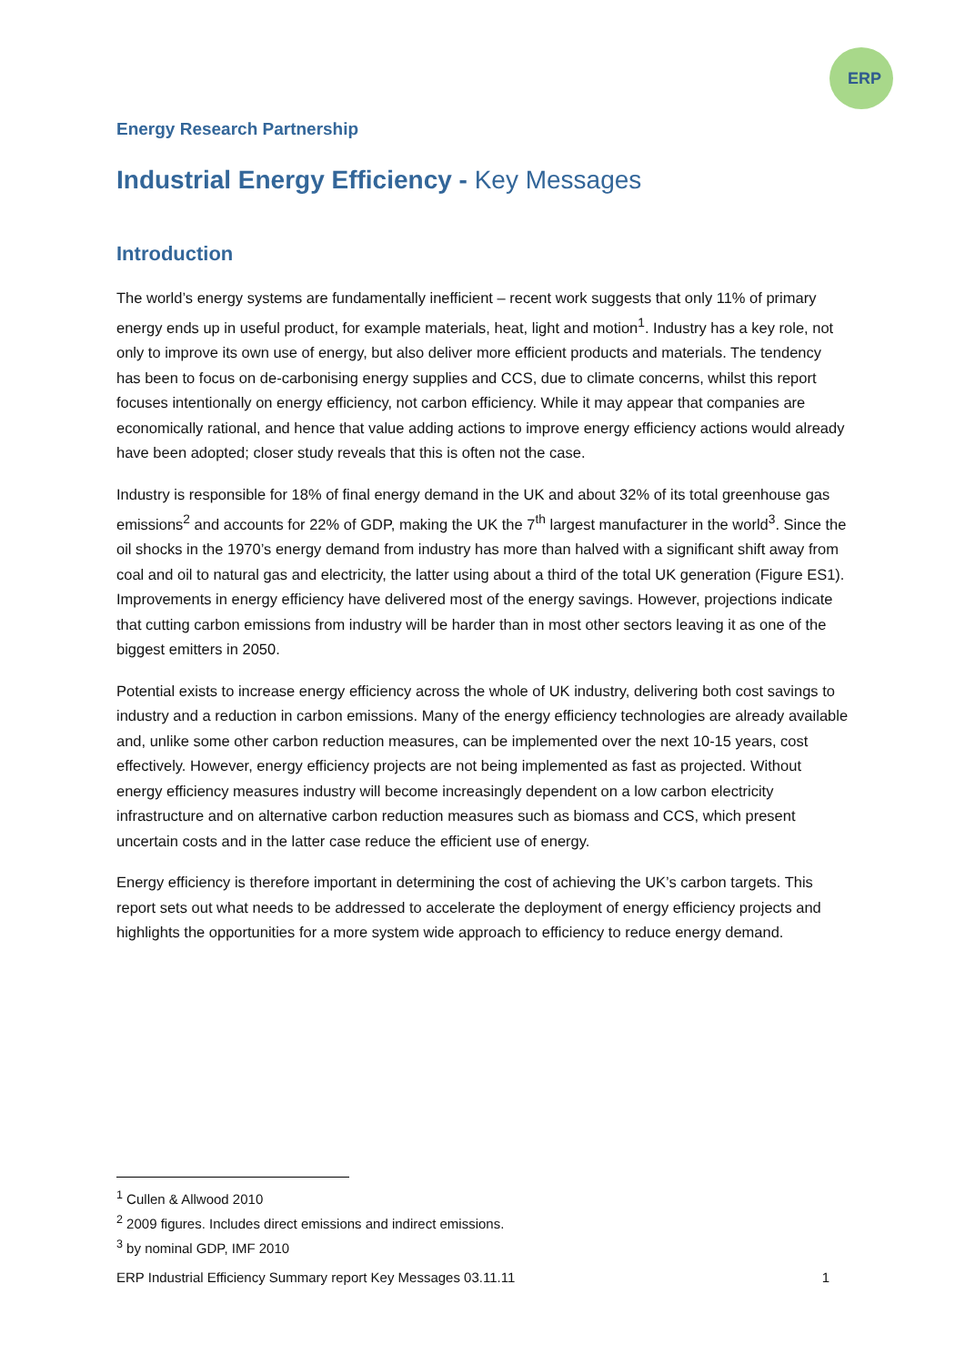ERP
Energy Research Partnership
Industrial Energy Efficiency - Key Messages
Introduction
The world’s energy systems are fundamentally inefficient – recent work suggests that only 11% of primary energy ends up in useful product, for example materials, heat, light and motion<sup>1</sup>. Industry has a key role, not only to improve its own use of energy, but also deliver more efficient products and materials. The tendency has been to focus on de-carbonising energy supplies and CCS, due to climate concerns, whilst this report focuses intentionally on energy efficiency, not carbon efficiency. While it may appear that companies are economically rational, and hence that value adding actions to improve energy efficiency actions would already have been adopted; closer study reveals that this is often not the case.
Industry is responsible for 18% of final energy demand in the UK and about 32% of its total greenhouse gas emissions<sup>2</sup> and accounts for 22% of GDP, making the UK the 7<sup>th</sup> largest manufacturer in the world<sup>3</sup>. Since the oil shocks in the 1970’s energy demand from industry has more than halved with a significant shift away from coal and oil to natural gas and electricity, the latter using about a third of the total UK generation (Figure ES1). Improvements in energy efficiency have delivered most of the energy savings. However, projections indicate that cutting carbon emissions from industry will be harder than in most other sectors leaving it as one of the biggest emitters in 2050.
Potential exists to increase energy efficiency across the whole of UK industry, delivering both cost savings to industry and a reduction in carbon emissions. Many of the energy efficiency technologies are already available and, unlike some other carbon reduction measures, can be implemented over the next 10-15 years, cost effectively. However, energy efficiency projects are not being implemented as fast as projected. Without energy efficiency measures industry will become increasingly dependent on a low carbon electricity infrastructure and on alternative carbon reduction measures such as biomass and CCS, which present uncertain costs and in the latter case reduce the efficient use of energy.
Energy efficiency is therefore important in determining the cost of achieving the UK’s carbon targets. This report sets out what needs to be addressed to accelerate the deployment of energy efficiency projects and highlights the opportunities for a more system wide approach to efficiency to reduce energy demand.
<sup>1</sup> Cullen & Allwood 2010
<sup>2</sup> 2009 figures. Includes direct emissions and indirect emissions.
<sup>3</sup> by nominal GDP, IMF 2010
ERP Industrial Efficiency Summary report Key Messages 03.11.11 1